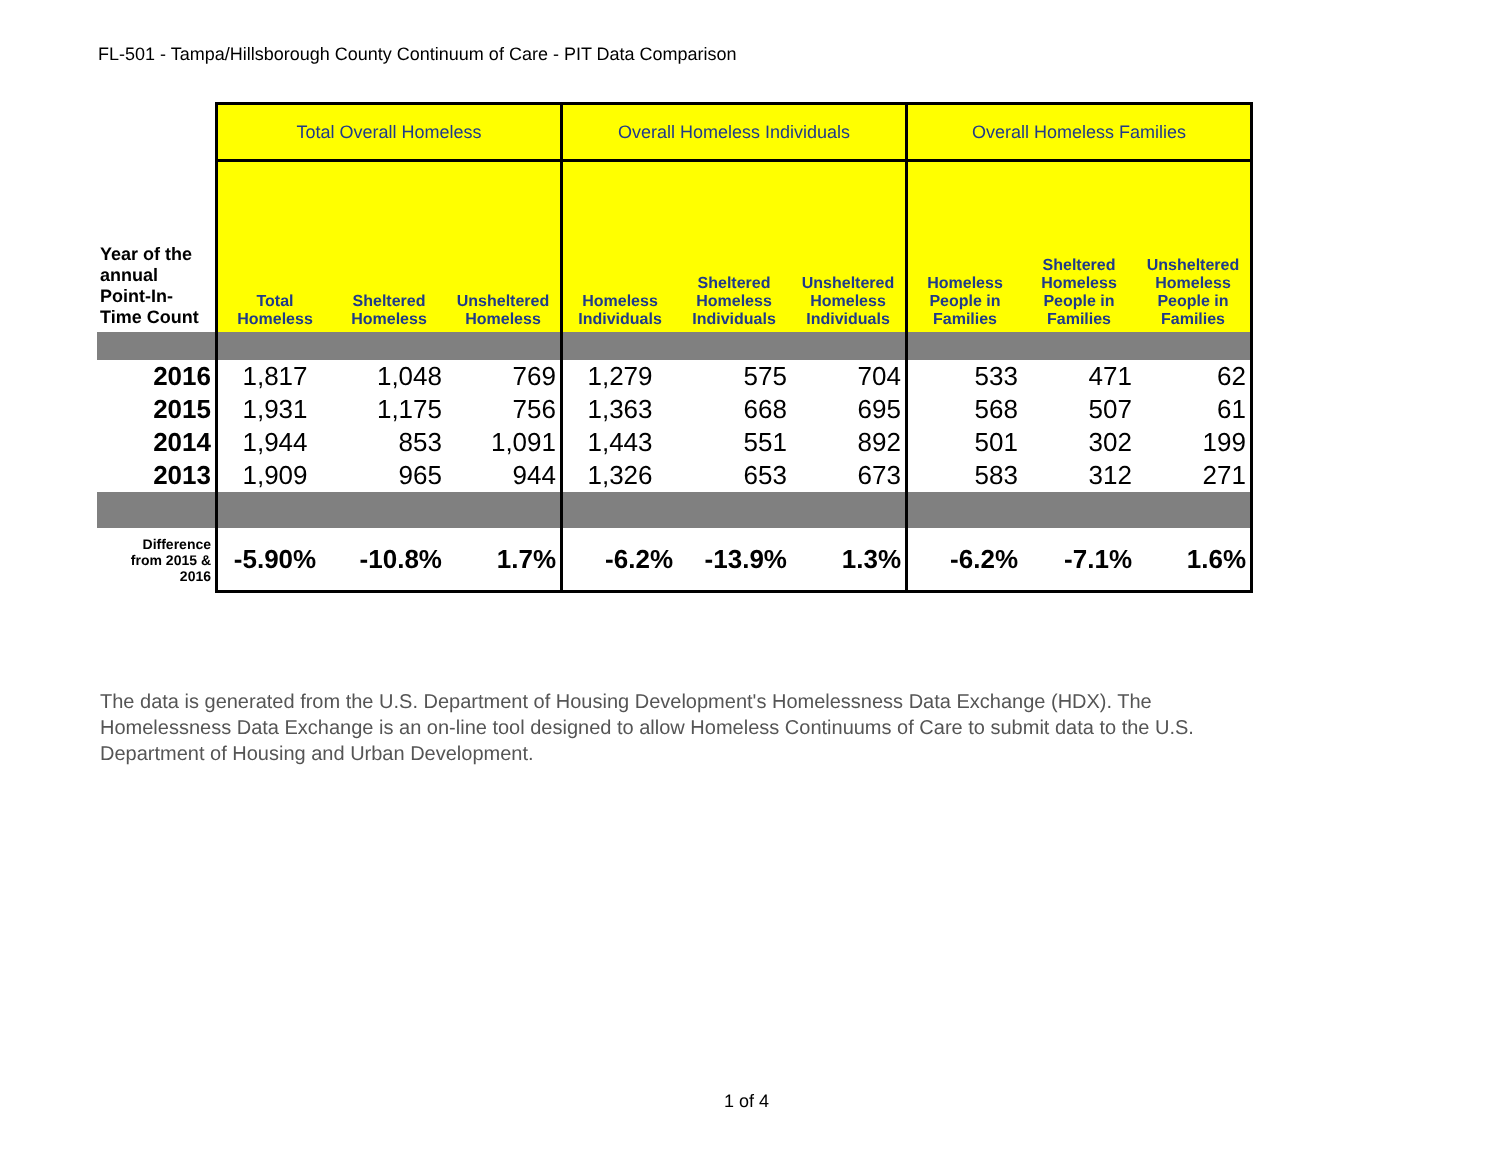FL-501 - Tampa/Hillsborough County Continuum of Care - PIT Data Comparison
| | Total Overall Homeless | | | Overall Homeless Individuals | | | Overall Homeless Families | | |
| --- | --- | --- | --- | --- | --- | --- | --- | --- | --- |
| Year of the annual Point-In-Time Count | Total Homeless | Sheltered Homeless | Unsheltered Homeless | Homeless Individuals | Sheltered Homeless Individuals | Unsheltered Homeless Individuals | Homeless People in Families | Sheltered Homeless People in Families | Unsheltered Homeless People in Families |
| 2016 | 1,817 | 1,048 | 769 | 1,279 | 575 | 704 | 533 | 471 | 62 |
| 2015 | 1,931 | 1,175 | 756 | 1,363 | 668 | 695 | 568 | 507 | 61 |
| 2014 | 1,944 | 853 | 1,091 | 1,443 | 551 | 892 | 501 | 302 | 199 |
| 2013 | 1,909 | 965 | 944 | 1,326 | 653 | 673 | 583 | 312 | 271 |
| Difference from 2015 & 2016 | -5.90% | -10.8% | 1.7% | -6.2% | -13.9% | 1.3% | -6.2% | -7.1% | 1.6% |
The data is generated from the U.S. Department of Housing Development's Homelessness Data Exchange (HDX). The Homelessness Data Exchange is an on-line tool designed to allow Homeless Continuums of Care to submit data to the U.S. Department of Housing and Urban Development.
1 of 4